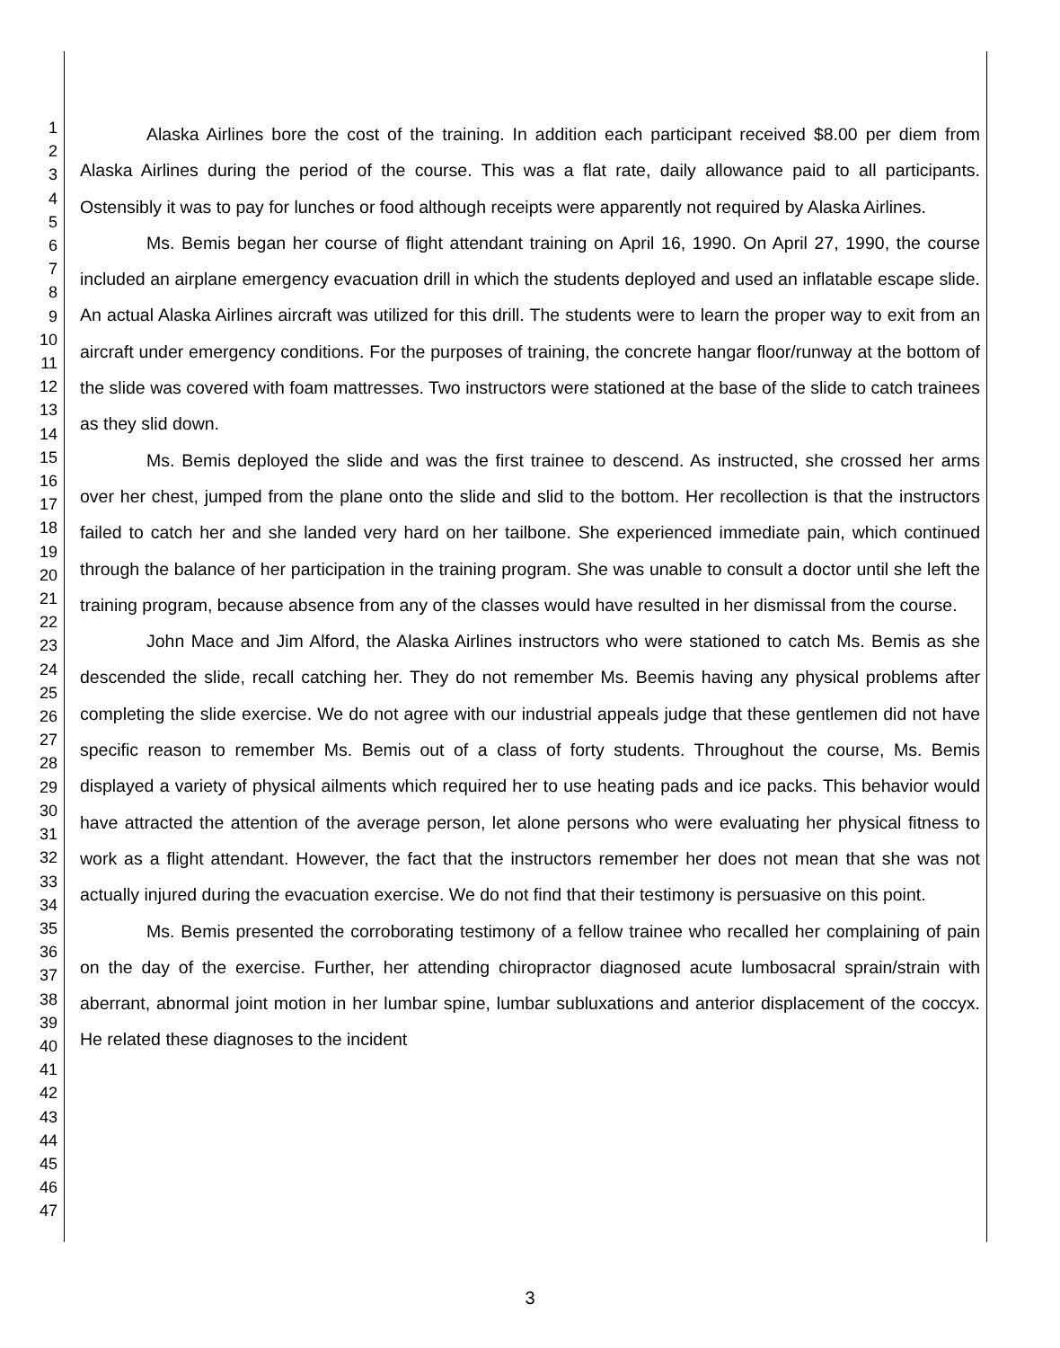1
2
3
4
5
6
7
8
9
10
11
12
13
14
15
16
17
18
19
20
21
22
23
24
25
26
27
28
29
30
31
32
33
34
35
36
37
38
39
40
41
42
43
44
45
46
47
Alaska Airlines bore the cost of the training. In addition each participant received $8.00 per diem from Alaska Airlines during the period of the course. This was a flat rate, daily allowance paid to all participants. Ostensibly it was to pay for lunches or food although receipts were apparently not required by Alaska Airlines.
Ms. Bemis began her course of flight attendant training on April 16, 1990. On April 27, 1990, the course included an airplane emergency evacuation drill in which the students deployed and used an inflatable escape slide. An actual Alaska Airlines aircraft was utilized for this drill. The students were to learn the proper way to exit from an aircraft under emergency conditions. For the purposes of training, the concrete hangar floor/runway at the bottom of the slide was covered with foam mattresses. Two instructors were stationed at the base of the slide to catch trainees as they slid down.
Ms. Bemis deployed the slide and was the first trainee to descend. As instructed, she crossed her arms over her chest, jumped from the plane onto the slide and slid to the bottom. Her recollection is that the instructors failed to catch her and she landed very hard on her tailbone. She experienced immediate pain, which continued through the balance of her participation in the training program. She was unable to consult a doctor until she left the training program, because absence from any of the classes would have resulted in her dismissal from the course.
John Mace and Jim Alford, the Alaska Airlines instructors who were stationed to catch Ms. Bemis as she descended the slide, recall catching her. They do not remember Ms. Beemis having any physical problems after completing the slide exercise. We do not agree with our industrial appeals judge that these gentlemen did not have specific reason to remember Ms. Bemis out of a class of forty students. Throughout the course, Ms. Bemis displayed a variety of physical ailments which required her to use heating pads and ice packs. This behavior would have attracted the attention of the average person, let alone persons who were evaluating her physical fitness to work as a flight attendant. However, the fact that the instructors remember her does not mean that she was not actually injured during the evacuation exercise. We do not find that their testimony is persuasive on this point.
Ms. Bemis presented the corroborating testimony of a fellow trainee who recalled her complaining of pain on the day of the exercise. Further, her attending chiropractor diagnosed acute lumbosacral sprain/strain with aberrant, abnormal joint motion in her lumbar spine, lumbar subluxations and anterior displacement of the coccyx. He related these diagnoses to the incident
3